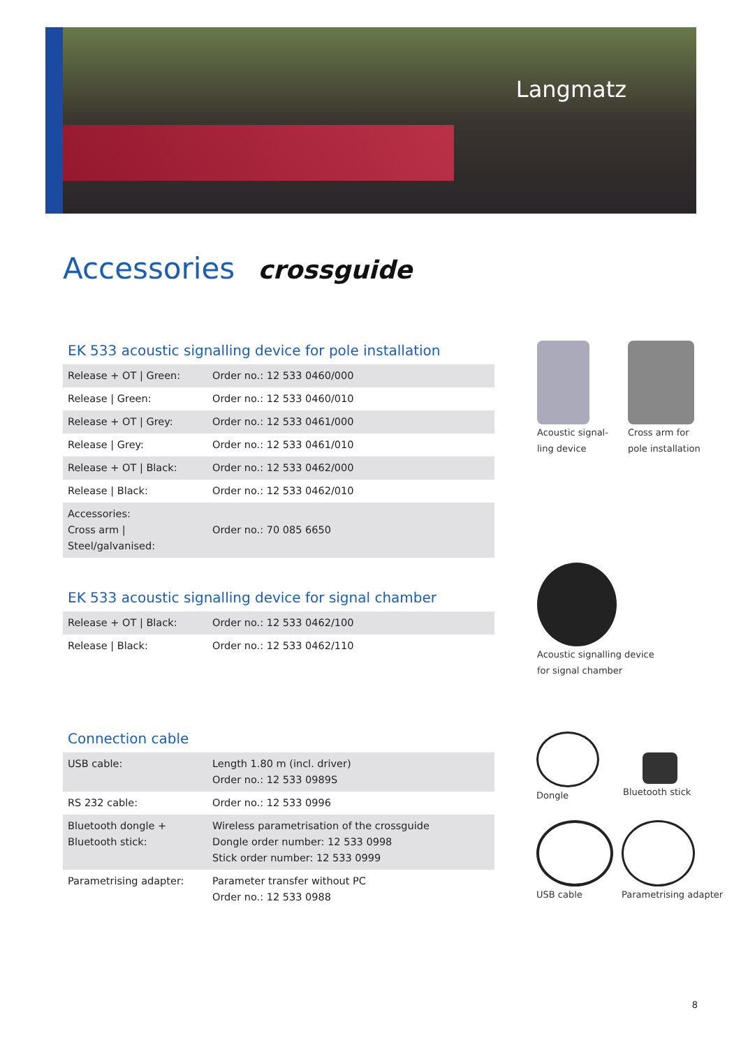Langmatz
Accessories crossguide
EK 533 acoustic signalling device for pole installation
| Release + OT / Green: | Order no.: 12 533 0460/000 |
| Release / Green: | Order no.: 12 533 0460/010 |
| Release + OT / Grey: | Order no.: 12 533 0461/000 |
| Release / Grey: | Order no.: 12 533 0461/010 |
| Release + OT / Black: | Order no.: 12 533 0462/000 |
| Release / Black: | Order no.: 12 533 0462/010 |
| Accessories: Cross arm / Steel/galvanised: | Order no.: 70 085 6650 |
Acoustic signal-
ling device
Cross arm for
pole installation
EK 533 acoustic signalling device for signal chamber
| Release + OT / Black: | Order no.: 12 533 0462/100 |
| Release / Black: | Order no.: 12 533 0462/110 |
Acoustic signalling device
for signal chamber
Connection cable
| USB cable: | Length 1.80 m (incl. driver) Order no.: 12 533 0989S |
| RS 232 cable: | Order no.: 12 533 0996 |
| Bluetooth dongle + Bluetooth stick: | Wireless parametrisation of the crossguide Dongle order number: 12 533 0998 Stick order number: 12 533 0999 |
| Parametrising adapter: | Parameter transfer without PC Order no.: 12 533 0988 |
Dongle
Bluetooth stick
USB cable Parametrising adapter
8